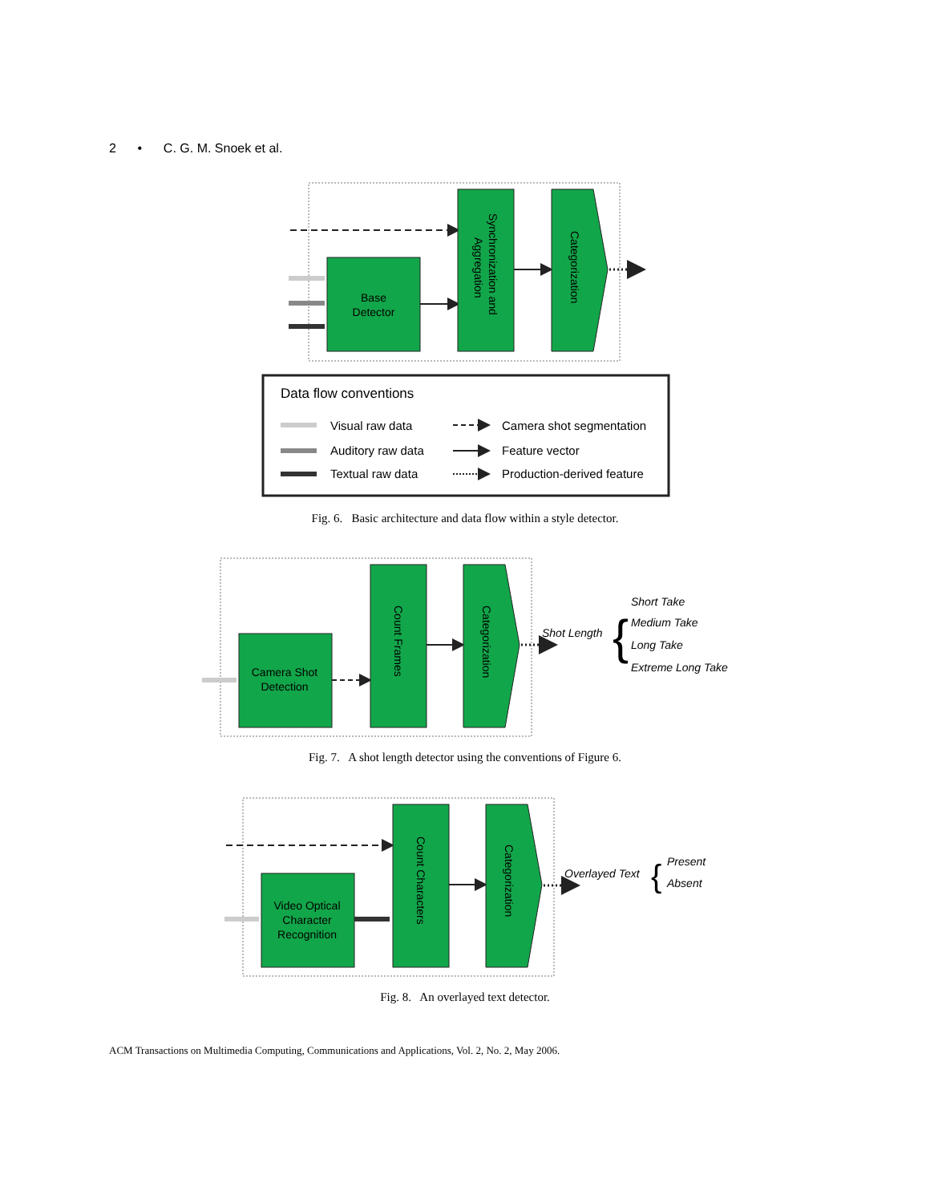2 • C. G. M. Snoek et al.
Base
Detector
Synchronization and
Aggregation
Categorization
Data flow conventions
Visual raw data
Auditory raw data
Textual raw data
Camera shot segmentation
Feature vector
Production-derived feature
Camera Shot
Detection
Count Frames
Categorization
Shot Length
{
Short Take
Medium Take
Long Take
Extreme Long Take
Video Optical
Character
Recognition
Count Characters
Categorization
Overlayed Text
{
Present
Absent
Fig. 6. Basic architecture and data flow within a style detector.
Fig. 7. A shot length detector using the conventions of Figure 6.
Fig. 8. An overlayed text detector.
ACM Transactions on Multimedia Computing, Communications and Applications, Vol. 2, No. 2, May 2006.